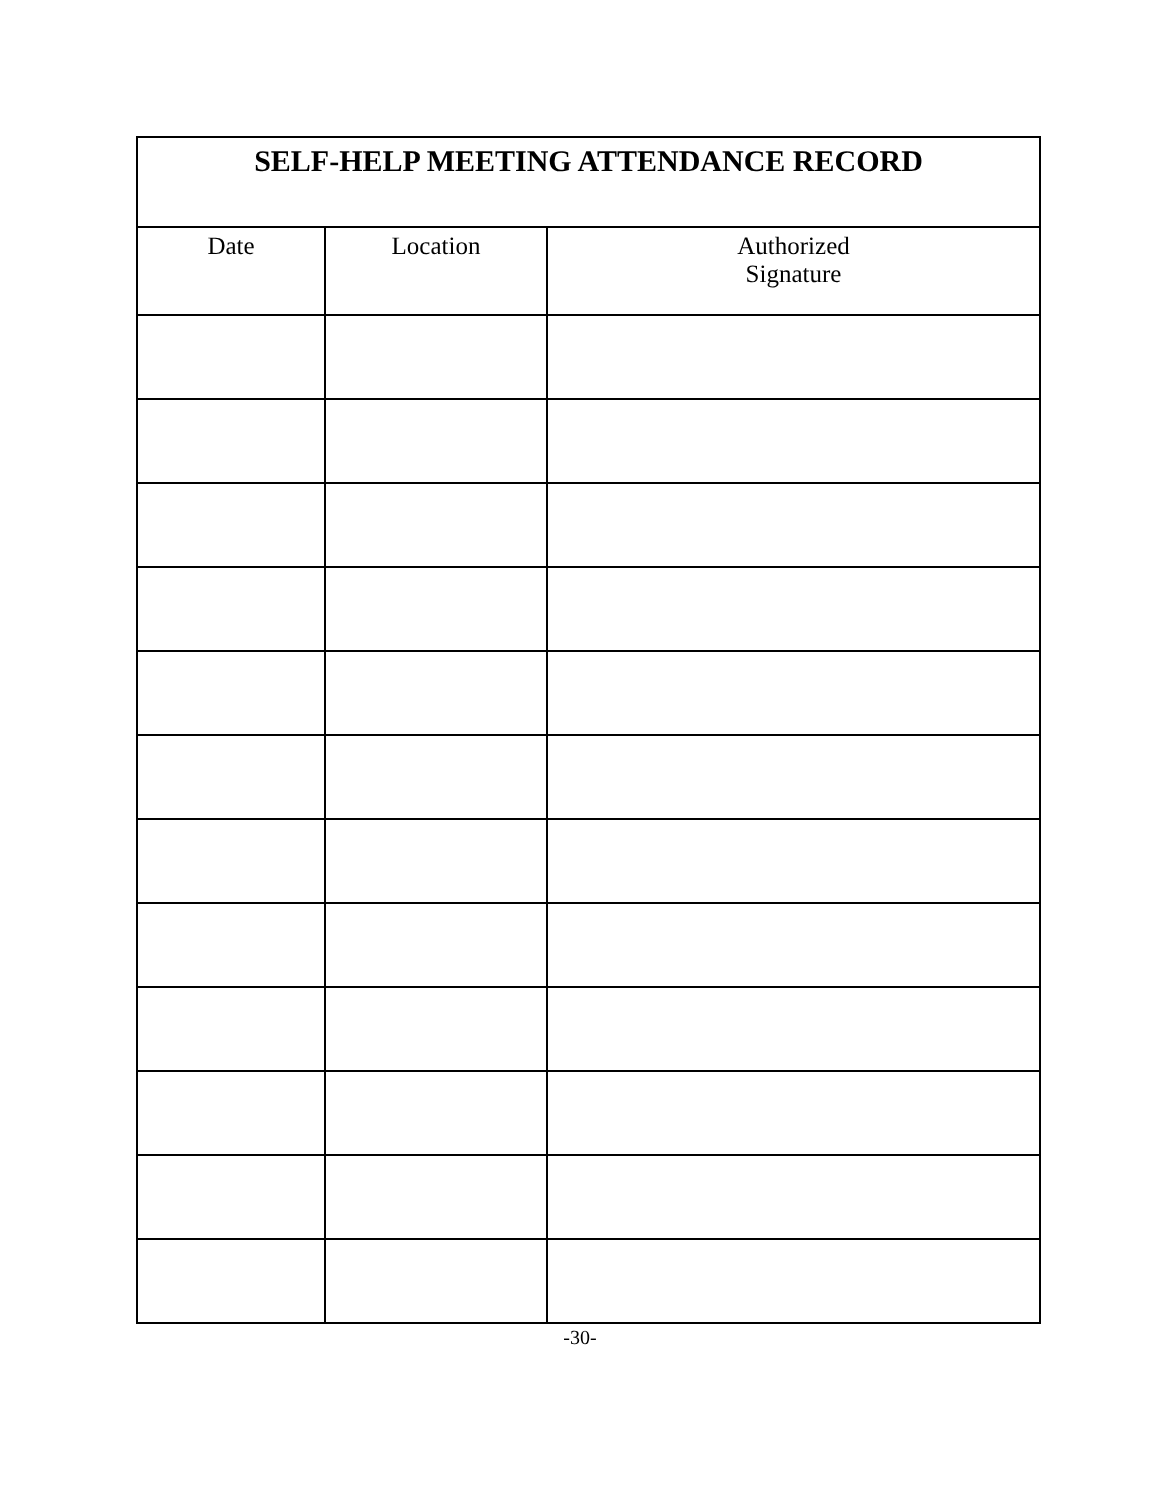| SELF-HELP MEETING ATTENDANCE RECORD | | |
| --- | --- | --- |
| Date | Location | Authorized Signature |
-30-